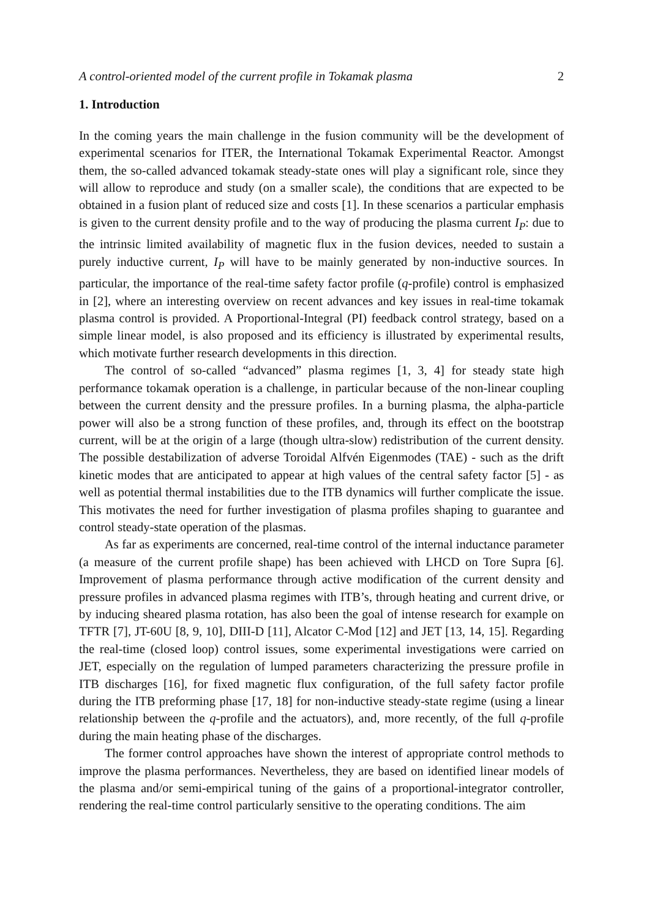A control-oriented model of the current profile in Tokamak plasma 2
1. Introduction
In the coming years the main challenge in the fusion community will be the development of experimental scenarios for ITER, the International Tokamak Experimental Reactor. Amongst them, the so-called advanced tokamak steady-state ones will play a significant role, since they will allow to reproduce and study (on a smaller scale), the conditions that are expected to be obtained in a fusion plant of reduced size and costs [1]. In these scenarios a particular emphasis is given to the current density profile and to the way of producing the plasma current I<sub>P</sub>: due to the intrinsic limited availability of magnetic flux in the fusion devices, needed to sustain a purely inductive current, I<sub>P</sub> will have to be mainly generated by non-inductive sources. In particular, the importance of the real-time safety factor profile (q-profile) control is emphasized in [2], where an interesting overview on recent advances and key issues in real-time tokamak plasma control is provided. A Proportional-Integral (PI) feedback control strategy, based on a simple linear model, is also proposed and its efficiency is illustrated by experimental results, which motivate further research developments in this direction.
The control of so-called “advanced” plasma regimes [1, 3, 4] for steady state high performance tokamak operation is a challenge, in particular because of the non-linear coupling between the current density and the pressure profiles. In a burning plasma, the alpha-particle power will also be a strong function of these profiles, and, through its effect on the bootstrap current, will be at the origin of a large (though ultra-slow) redistribution of the current density. The possible destabilization of adverse Toroidal Alfvén Eigenmodes (TAE) - such as the drift kinetic modes that are anticipated to appear at high values of the central safety factor [5] - as well as potential thermal instabilities due to the ITB dynamics will further complicate the issue. This motivates the need for further investigation of plasma profiles shaping to guarantee and control steady-state operation of the plasmas.
As far as experiments are concerned, real-time control of the internal inductance parameter (a measure of the current profile shape) has been achieved with LHCD on Tore Supra [6]. Improvement of plasma performance through active modification of the current density and pressure profiles in advanced plasma regimes with ITB’s, through heating and current drive, or by inducing sheared plasma rotation, has also been the goal of intense research for example on TFTR [7], JT-60U [8, 9, 10], DIII-D [11], Alcator C-Mod [12] and JET [13, 14, 15]. Regarding the real-time (closed loop) control issues, some experimental investigations were carried on JET, especially on the regulation of lumped parameters characterizing the pressure profile in ITB discharges [16], for fixed magnetic flux configuration, of the full safety factor profile during the ITB preforming phase [17, 18] for non-inductive steady-state regime (using a linear relationship between the q-profile and the actuators), and, more recently, of the full q-profile during the main heating phase of the discharges.
The former control approaches have shown the interest of appropriate control methods to improve the plasma performances. Nevertheless, they are based on identified linear models of the plasma and/or semi-empirical tuning of the gains of a proportional-integrator controller, rendering the real-time control particularly sensitive to the operating conditions. The aim